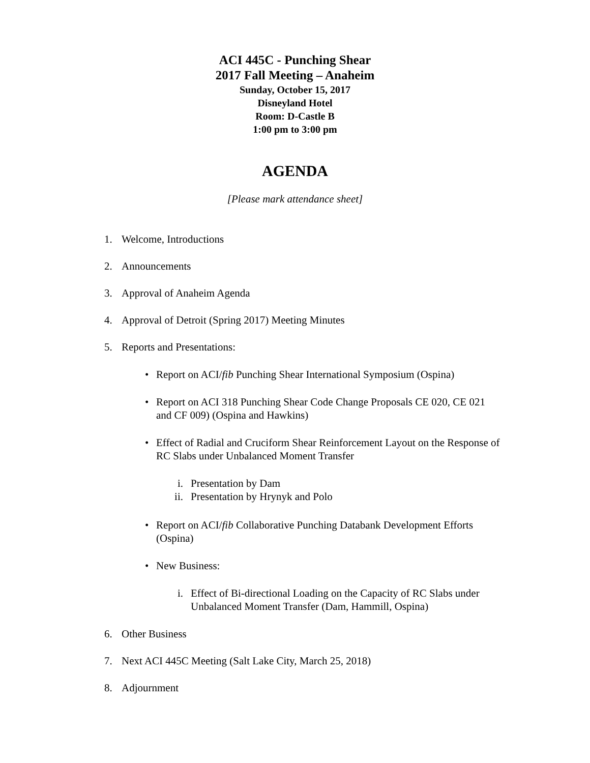ACI 445C - Punching Shear
2017 Fall Meeting – Anaheim
Sunday, October 15, 2017
Disneyland Hotel
Room: D-Castle B
1:00 pm to 3:00 pm
AGENDA
[Please mark attendance sheet]
1.
Welcome, Introductions
2.
Announcements
3.
Approval of Anaheim Agenda
4.
Approval of Detroit (Spring 2017) Meeting Minutes
5.
Reports and Presentations:
•
Report on ACI/fib Punching Shear International Symposium (Ospina)
•
Report on ACI 318 Punching Shear Code Change Proposals CE 020, CE 021 and CF 009) (Ospina and Hawkins)
•
Effect of Radial and Cruciform Shear Reinforcement Layout on the Response of RC Slabs under Unbalanced Moment Transfer
i.
Presentation by Dam
ii.
Presentation by Hrynyk and Polo
•
Report on ACI/fib Collaborative Punching Databank Development Efforts (Ospina)
•
New Business:
i.
Effect of Bi-directional Loading on the Capacity of RC Slabs under Unbalanced Moment Transfer (Dam, Hammill, Ospina)
6.
Other Business
7.
Next ACI 445C Meeting (Salt Lake City, March 25, 2018)
8.
Adjournment